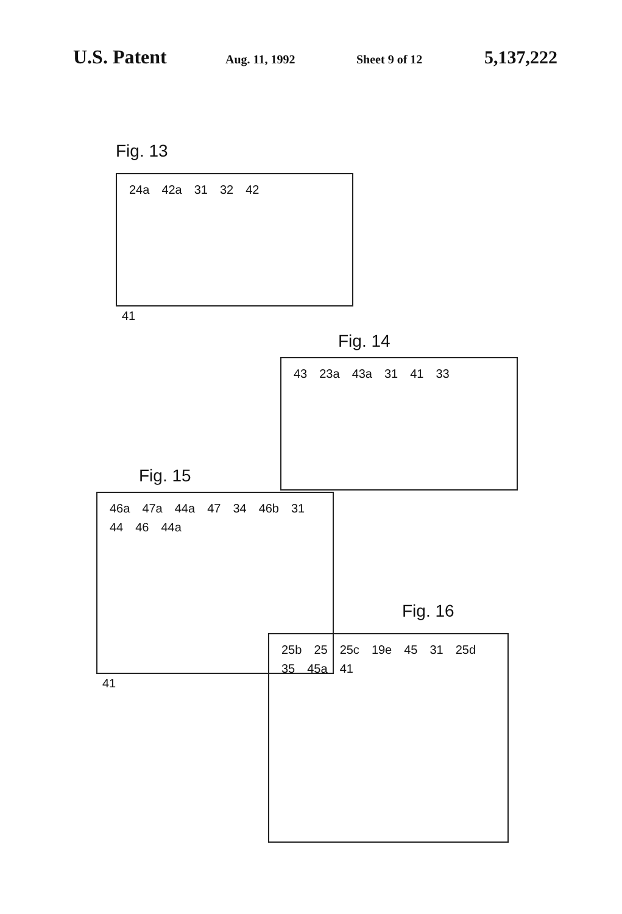U.S. Patent Aug. 11, 1992 Sheet 9 of 12 5,137,222
Fig. 13
24a 42a 31 32 42
41
Fig. 14
43 23a 43a 31 41 33
Fig. 15
46a 47a 44a 47 34 46b 31 44 46 44a
41
Fig. 16
25b 25 25c 19e 45 31 25d 35 45a 41